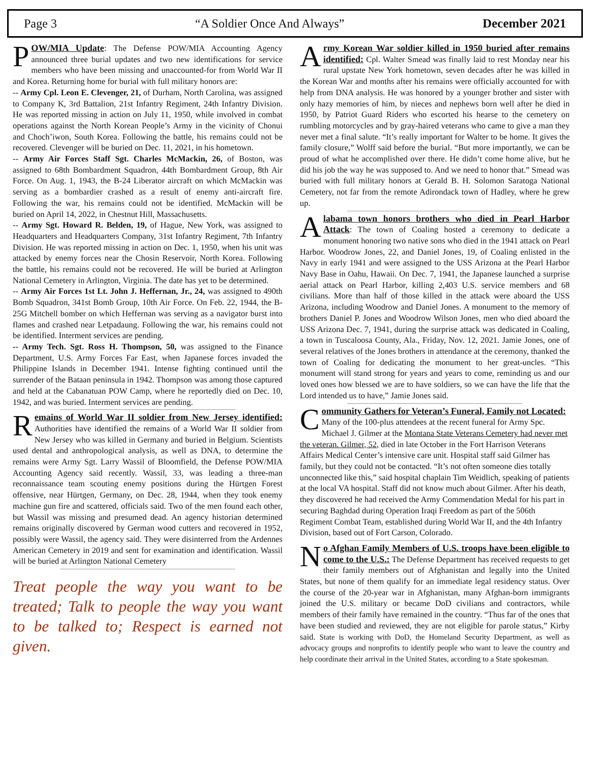Page 3 “A Soldier Once And Always” December 2021
POW/MIA Update: The Defense POW/MIA Accounting Agency announced three burial updates and two new identifications for service members who have been missing and unaccounted-for from World War II and Korea. Returning home for burial with full military honors are:
-- Army Cpl. Leon E. Clevenger, 21, of Durham, North Carolina, was assigned to Company K, 3rd Battalion, 21st Infantry Regiment, 24th Infantry Division. He was reported missing in action on July 11, 1950, while involved in combat operations against the North Korean People’s Army in the vicinity of Chonui and Choch’iwon, South Korea. Following the battle, his remains could not be recovered. Clevenger will be buried on Dec. 11, 2021, in his hometown.
-- Army Air Forces Staff Sgt. Charles McMackin, 26, of Boston, was assigned to 68th Bombardment Squadron, 44th Bombardment Group, 8th Air Force. On Aug. 1, 1943, the B-24 Liberator aircraft on which McMackin was serving as a bombardier crashed as a result of enemy anti-aircraft fire. Following the war, his remains could not be identified. McMackin will be buried on April 14, 2022, in Chestnut Hill, Massachusetts.
-- Army Sgt. Howard R. Belden, 19, of Hague, New York, was assigned to Headquarters and Headquarters Company, 31st Infantry Regiment, 7th Infantry Division. He was reported missing in action on Dec. 1, 1950, when his unit was attacked by enemy forces near the Chosin Reservoir, North Korea. Following the battle, his remains could not be recovered. He will be buried at Arlington National Cemetery in Arlington, Virginia. The date has yet to be determined.
-- Army Air Forces 1st Lt. John J. Heffernan, Jr., 24, was assigned to 490th Bomb Squadron, 341st Bomb Group, 10th Air Force. On Feb. 22, 1944, the B-25G Mitchell bomber on which Heffernan was serving as a navigator burst into flames and crashed near Letpadaung. Following the war, his remains could not be identified. Interment services are pending.
-- Army Tech. Sgt. Ross H. Thompson, 50, was assigned to the Finance Department, U.S. Army Forces Far East, when Japanese forces invaded the Philippine Islands in December 1941. Intense fighting continued until the surrender of the Bataan peninsula in 1942. Thompson was among those captured and held at the Cabanatuan POW Camp, where he reportedly died on Dec. 10, 1942, and was buried. Interment services are pending.
Remains of World War II soldier from New Jersey identified: Authorities have identified the remains of a World War II soldier from New Jersey who was killed in Germany and buried in Belgium. Scientists used dental and anthropological analysis, as well as DNA, to determine the remains were Army Sgt. Larry Wassil of Bloomfield, the Defense POW/MIA Accounting Agency said recently. Wassil, 33, was leading a three-man reconnaissance team scouting enemy positions during the Hürtgen Forest offensive, near Hürtgen, Germany, on Dec. 28, 1944, when they took enemy machine gun fire and scattered, officials said. Two of the men found each other, but Wassil was missing and presumed dead. An agency historian determined remains originally discovered by German wood cutters and recovered in 1952, possibly were Wassil, the agency said. They were disinterred from the Ardennes American Cemetery in 2019 and sent for examination and identification. Wassil will be buried at Arlington National Cemetery
Treat people the way you want to be treated; Talk to people the way you want to be talked to; Respect is earned not given.
Army Korean War soldier killed in 1950 buried after remains identified: Cpl. Walter Smead was finally laid to rest Monday near his rural upstate New York hometown, seven decades after he was killed in the Korean War and months after his remains were officially accounted for with help from DNA analysis. He was honored by a younger brother and sister with only hazy memories of him, by nieces and nephews born well after he died in 1950, by Patriot Guard Riders who escorted his hearse to the cemetery on rumbling motorcycles and by gray-haired veterans who came to give a man they never met a final salute. “It’s really important for Walter to be home. It gives the family closure,” Wolff said before the burial. “But more importantly, we can be proud of what he accomplished over there. He didn’t come home alive, but he did his job the way he was supposed to. And we need to honor that.” Smead was buried with full military honors at Gerald B. H. Solomon Saratoga National Cemetery, not far from the remote Adirondack town of Hadley, where he grew up.
Alabama town honors brothers who died in Pearl Harbor Attack: The town of Coaling hosted a ceremony to dedicate a monument honoring two native sons who died in the 1941 attack on Pearl Harbor. Woodrow Jones, 22, and Daniel Jones, 19, of Coaling enlisted in the Navy in early 1941 and were assigned to the USS Arizona at the Pearl Harbor Navy Base in Oahu, Hawaii. On Dec. 7, 1941, the Japanese launched a surprise aerial attack on Pearl Harbor, killing 2,403 U.S. service members and 68 civilians. More than half of those killed in the attack were aboard the USS Arizona, including Woodrow and Daniel Jones. A monument to the memory of brothers Daniel P. Jones and Woodrow Wilson Jones, men who died aboard the USS Arizona Dec. 7, 1941, during the surprise attack was dedicated in Coaling, a town in Tuscaloosa County, Ala., Friday, Nov. 12, 2021. Jamie Jones, one of several relatives of the Jones brothers in attendance at the ceremony, thanked the town of Coaling for dedicating the monument to her great-uncles. “This monument will stand strong for years and years to come, reminding us and our loved ones how blessed we are to have soldiers, so we can have the life that the Lord intended us to have,” Jamie Jones said.
Community Gathers for Veteran’s Funeral, Family not Located: Many of the 100-plus attendees at the recent funeral for Army Spc. Michael J. Gilmer at the Montana State Veterans Cemetery had never met the veteran. Gilmer, 52, died in late October in the Fort Harrison Veterans Affairs Medical Center’s intensive care unit. Hospital staff said Gilmer has family, but they could not be contacted. “It’s not often someone dies totally unconnected like this,” said hospital chaplain Tim Weidlich, speaking of patients at the local VA hospital. Staff did not know much about Gilmer. After his death, they discovered he had received the Army Commendation Medal for his part in securing Baghdad during Operation Iraqi Freedom as part of the 506th Regiment Combat Team, established during World War II, and the 4th Infantry Division, based out of Fort Carson, Colorado.
No Afghan Family Members of U.S. troops have been eligible to come to the U.S.: The Defense Department has received requests to get their family members out of Afghanistan and legally into the United States, but none of them qualify for an immediate legal residency status. Over the course of the 20-year war in Afghanistan, many Afghan-born immigrants joined the U.S. military or became DoD civilians and contractors, while members of their family have remained in the country. “Thus far of the ones that have been studied and reviewed, they are not eligible for parole status,” Kirby said. State is working with DoD, the Homeland Security Department, as well as advocacy groups and nonprofits to identify people who want to leave the country and help coordinate their arrival in the United States, according to a State spokesman.